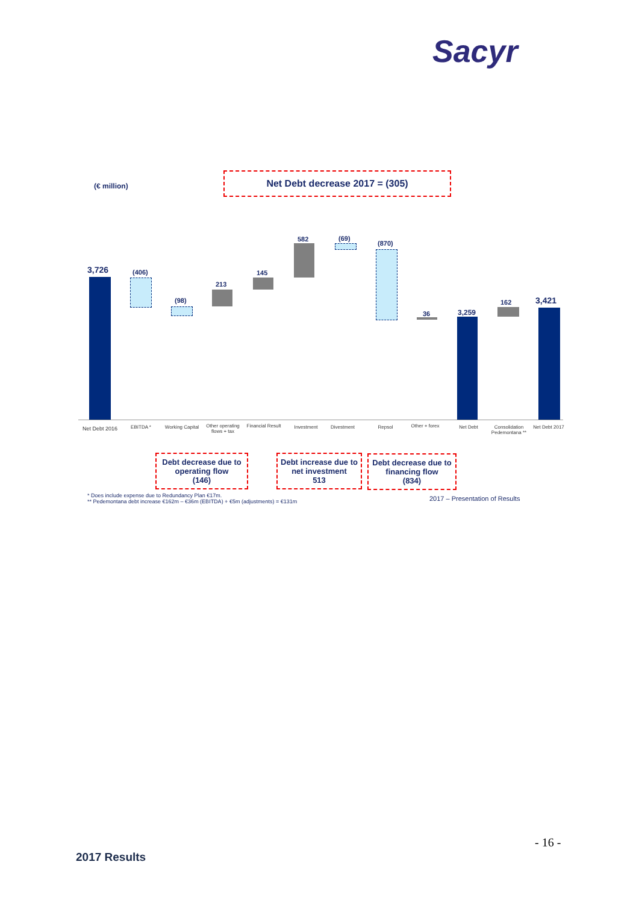Sacyr
(€ million)
Net Debt decrease 2017 = (305)
3,726 (406)
(98)
213
145
582 (69)
(870)
36 3,259
162 3,421
Net Debt 2016
EBITDA *
Working Capital
Other operating flows + tax
Financial Result
Investment Divestment Repsol Other + forex Net Debt
Consolidation Pedemontana **
Net Debt 2017
Debt decrease due to operating flow
(146)
Debt increase due to net investment
513
Debt decrease due to financing flow
(834)
* Does include expense due to Redundancy Plan €17m.
** Pedemontana debt increase €162m – €36m (EBITDA) + €5m (adjustments) = €131m
2017 – Presentation of Results
- 16 -
2017 Results